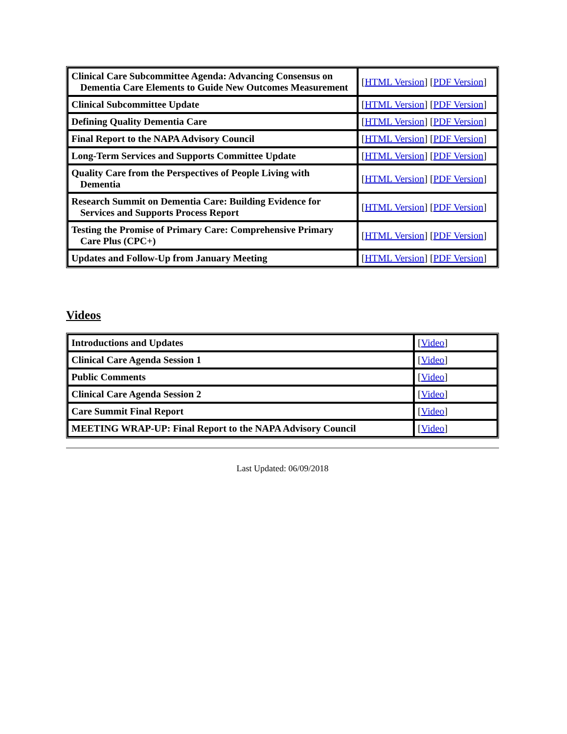| Clinical Care Subcommittee Agenda: Advancing Consensus on Dementia Care Elements to Guide New Outcomes Measurement | [ HTML Version ] [ PDF Version ] |
| Clinical Subcommittee Update | [ HTML Version ] [ PDF Version ] |
| Defining Quality Dementia Care | [ HTML Version ] [ PDF Version ] |
| Final Report to the NAPA Advisory Council | [ HTML Version ] [ PDF Version ] |
| Long-Term Services and Supports Committee Update | [ HTML Version ] [ PDF Version ] |
| Quality Care from the Perspectives of People Living with Dementia | [ HTML Version ] [ PDF Version ] |
| Research Summit on Dementia Care: Building Evidence for Services and Supports Process Report | [ HTML Version ] [ PDF Version ] |
| Testing the Promise of Primary Care: Comprehensive Primary Care Plus (CPC+) | [ HTML Version ] [ PDF Version ] |
| Updates and Follow-Up from January Meeting | [ HTML Version ] [ PDF Version ] |
Videos
| Introductions and Updates | [ Video ] |
| Clinical Care Agenda Session 1 | [ Video ] |
| Public Comments | [ Video ] |
| Clinical Care Agenda Session 2 | [ Video ] |
| Care Summit Final Report | [ Video ] |
| MEETING WRAP-UP: Final Report to the NAPA Advisory Council | [ Video ] |
Last Updated: 06/09/2018